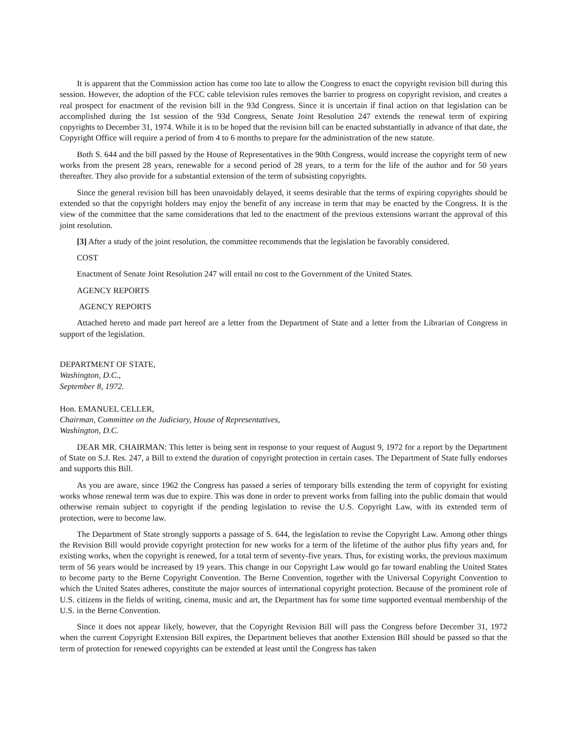It is apparent that the Commission action has come too late to allow the Congress to enact the copyright revision bill during this session. However, the adoption of the FCC cable television rules removes the barrier to progress on copyright revision, and creates a real prospect for enactment of the revision bill in the 93d Congress. Since it is uncertain if final action on that legislation can be accomplished during the 1st session of the 93d Congress, Senate Joint Resolution 247 extends the renewal term of expiring copyrights to December 31, 1974. While it is to be hoped that the revision bill can be enacted substantially in advance of that date, the Copyright Office will require a period of from 4 to 6 months to prepare for the administration of the new statute.
Both S. 644 and the bill passed by the House of Representatives in the 90th Congress, would increase the copyright term of new works from the present 28 years, renewable for a second period of 28 years, to a term for the life of the author and for 50 years thereafter. They also provide for a substantial extension of the term of subsisting copyrights.
Since the general revision bill has been unavoidably delayed, it seems desirable that the terms of expiring copyrights should be extended so that the copyright holders may enjoy the benefit of any increase in term that may be enacted by the Congress. It is the view of the committee that the same considerations that led to the enactment of the previous extensions warrant the approval of this joint resolution.
[3] After a study of the joint resolution, the committee recommends that the legislation be favorably considered.
COST
Enactment of Senate Joint Resolution 247 will entail no cost to the Government of the United States.
AGENCY REPORTS
AGENCY REPORTS
Attached hereto and made part hereof are a letter from the Department of State and a letter from the Librarian of Congress in support of the legislation.
DEPARTMENT OF STATE,
Washington, D.C.,
September 8, 1972.
Hon. EMANUEL CELLER,
Chairman, Committee on the Judiciary, House of Representatives,
Washington, D.C.
DEAR MR. CHAIRMAN: This letter is being sent in response to your request of August 9, 1972 for a report by the Department of State on S.J. Res. 247, a Bill to extend the duration of copyright protection in certain cases. The Department of State fully endorses and supports this Bill.
As you are aware, since 1962 the Congress has passed a series of temporary bills extending the term of copyright for existing works whose renewal term was due to expire. This was done in order to prevent works from falling into the public domain that would otherwise remain subject to copyright if the pending legislation to revise the U.S. Copyright Law, with its extended term of protection, were to become law.
The Department of State strongly supports a passage of S. 644, the legislation to revise the Copyright Law. Among other things the Revision Bill would provide copyright protection for new works for a term of the lifetime of the author plus fifty years and, for existing works, when the copyright is renewed, for a total term of seventy-five years. Thus, for existing works, the previous maximum term of 56 years would be increased by 19 years. This change in our Copyright Law would go far toward enabling the United States to become party to the Berne Copyright Convention. The Berne Convention, together with the Universal Copyright Convention to which the United States adheres, constitute the major sources of international copyright protection. Because of the prominent role of U.S. citizens in the fields of writing, cinema, music and art, the Department has for some time supported eventual membership of the U.S. in the Berne Convention.
Since it does not appear likely, however, that the Copyright Revision Bill will pass the Congress before December 31, 1972 when the current Copyright Extension Bill expires, the Department believes that another Extension Bill should be passed so that the term of protection for renewed copyrights can be extended at least until the Congress has taken